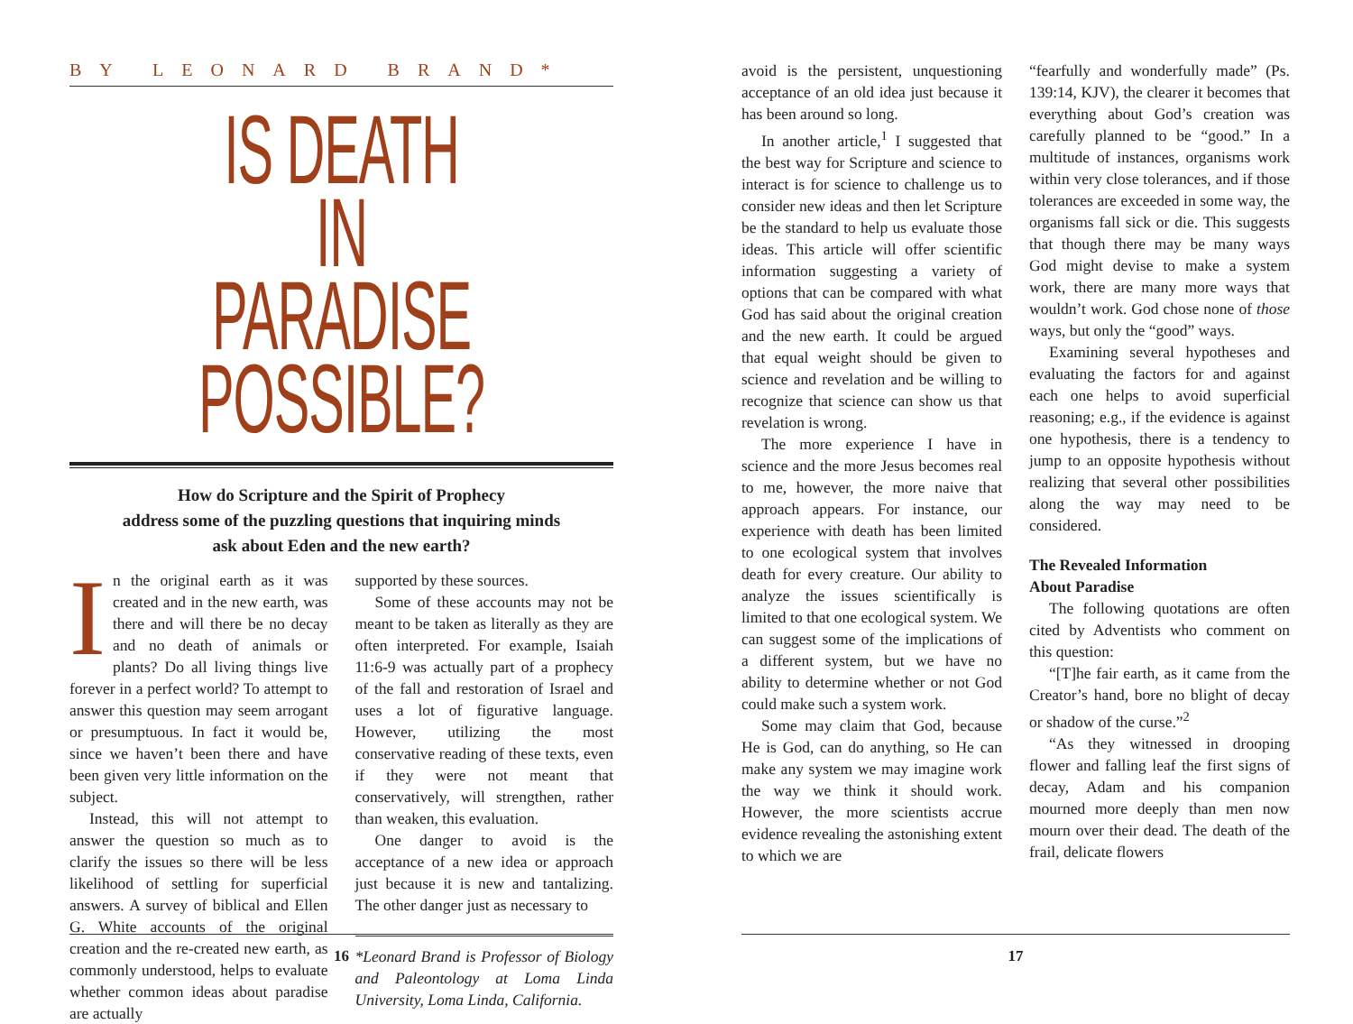BY LEONARD BRAND*
IS DEATH IN
PARADISE POSSIBLE?
How do Scripture and the Spirit of Prophecy
address some of the puzzling questions that inquiring minds
ask about Eden and the new earth?
In the original earth as it was created and in the new earth, was there and will there be no decay and no death of animals or plants? Do all living things live forever in a perfect world? To attempt to answer this question may seem arrogant or presumptuous. In fact it would be, since we haven’t been there and have been given very little information on the subject.
Instead, this will not attempt to answer the question so much as to clarify the issues so there will be less likelihood of settling for superficial answers. A survey of biblical and Ellen G. White accounts of the original creation and the re-created new earth, as commonly understood, helps to evaluate whether common ideas about paradise are actually
supported by these sources.
Some of these accounts may not be meant to be taken as literally as they are often interpreted. For example, Isaiah 11:6-9 was actually part of a prophecy of the fall and restoration of Israel and uses a lot of figurative language. However, utilizing the most conservative reading of these texts, even if they were not meant that conservatively, will strengthen, rather than weaken, this evaluation.
One danger to avoid is the acceptance of a new idea or approach just because it is new and tantalizing. The other danger just as necessary to
*Leonard Brand is Professor of Biology and Paleontology at Loma Linda University, Loma Linda, California.
16
avoid is the persistent, unquestioning acceptance of an old idea just because it has been around so long.
In another article,<sup>1</sup> I suggested that the best way for Scripture and science to interact is for science to challenge us to consider new ideas and then let Scripture be the standard to help us evaluate those ideas. This article will offer scientific information suggesting a variety of options that can be compared with what God has said about the original creation and the new earth. It could be argued that equal weight should be given to science and revelation and be willing to recognize that science can show us that revelation is wrong.
The more experience I have in science and the more Jesus becomes real to me, however, the more naive that approach appears. For instance, our experience with death has been limited to one ecological system that involves death for every creature. Our ability to analyze the issues scientifically is limited to that one ecological system. We can suggest some of the implications of a different system, but we have no ability to determine whether or not God could make such a system work.
Some may claim that God, because He is God, can do anything, so He can make any system we may imagine work the way we think it should work. However, the more scientists accrue evidence revealing the astonishing extent to which we are
“fearfully and wonderfully made” (Ps. 139:14, KJV), the clearer it becomes that everything about God’s creation was carefully planned to be “good.” In a multitude of instances, organisms work within very close tolerances, and if those tolerances are exceeded in some way, the organisms fall sick or die. This suggests that though there may be many ways God might devise to make a system work, there are many more ways that wouldn’t work. God chose none of those ways, but only the “good” ways.
Examining several hypotheses and evaluating the factors for and against each one helps to avoid superficial reasoning; e.g., if the evidence is against one hypothesis, there is a tendency to jump to an opposite hypothesis without realizing that several other possibilities along the way may need to be considered.
The Revealed Information
About Paradise
The following quotations are often cited by Adventists who comment on this question:
“[T]he fair earth, as it came from the Creator’s hand, bore no blight of decay or shadow of the curse.”<sup>2</sup>
“As they witnessed in drooping flower and falling leaf the first signs of decay, Adam and his companion mourned more deeply than men now mourn over their dead. The death of the frail, delicate flowers
17